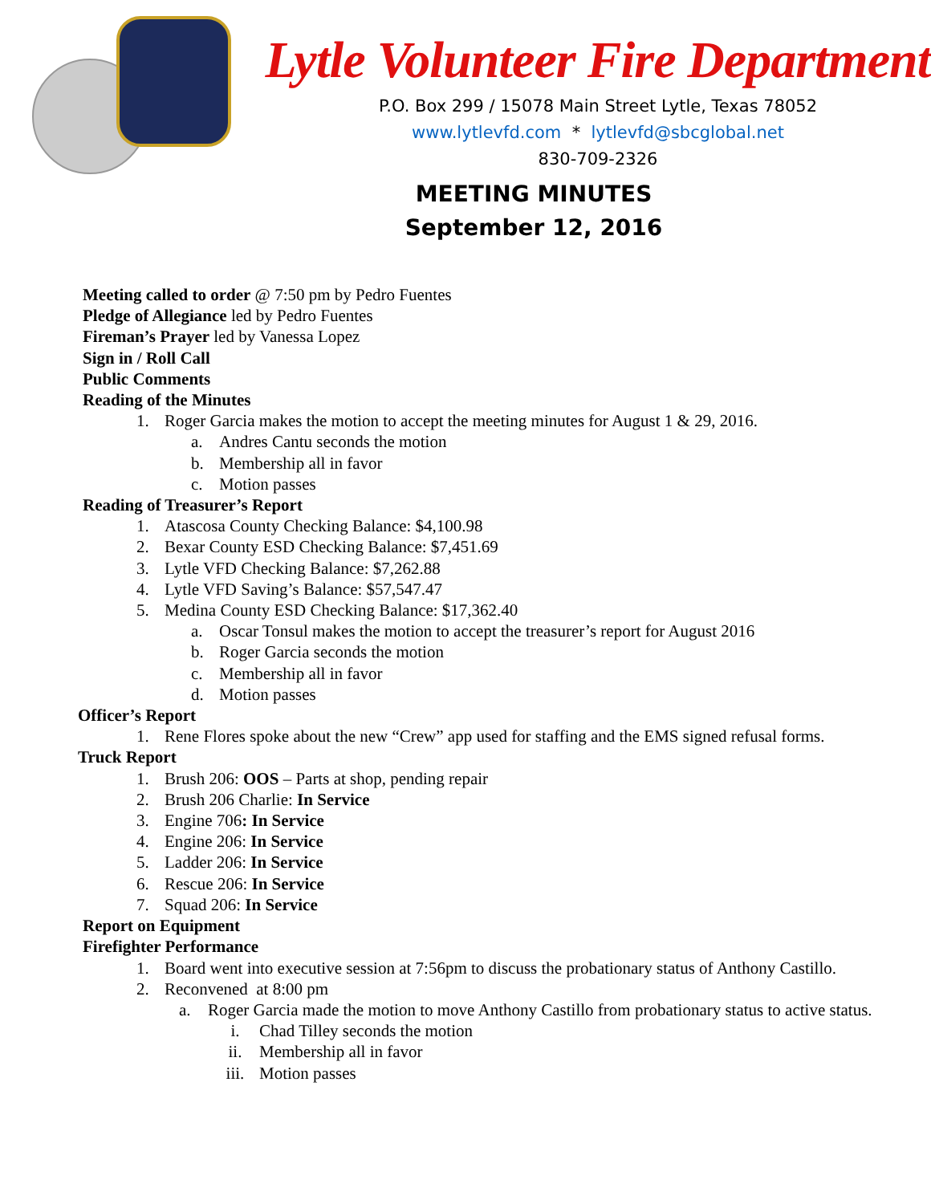Lytle Volunteer Fire Department
P.O. Box 299 / 15078 Main Street Lytle, Texas 78052
www.lytlevfd.com * lytlevfd@sbcglobal.net
830-709-2326
MEETING MINUTES
September 12, 2016
Meeting called to order @ 7:50 pm by Pedro Fuentes
Pledge of Allegiance led by Pedro Fuentes
Fireman’s Prayer led by Vanessa Lopez
Sign in / Roll Call
Public Comments
Reading of the Minutes
1. Roger Garcia makes the motion to accept the meeting minutes for August 1 & 29, 2016.
a. Andres Cantu seconds the motion
b. Membership all in favor
c. Motion passes
Reading of Treasurer’s Report
1. Atascosa County Checking Balance: $4,100.98
2. Bexar County ESD Checking Balance: $7,451.69
3. Lytle VFD Checking Balance: $7,262.88
4. Lytle VFD Saving’s Balance: $57,547.47
5. Medina County ESD Checking Balance: $17,362.40
a. Oscar Tonsul makes the motion to accept the treasurer’s report for August 2016
b. Roger Garcia seconds the motion
c. Membership all in favor
d. Motion passes
Officer’s Report
1. Rene Flores spoke about the new “Crew” app used for staffing and the EMS signed refusal forms.
Truck Report
1. Brush 206: OOS – Parts at shop, pending repair
2. Brush 206 Charlie: In Service
3. Engine 706: In Service
4. Engine 206: In Service
5. Ladder 206: In Service
6. Rescue 206: In Service
7. Squad 206: In Service
Report on Equipment
Firefighter Performance
1. Board went into executive session at 7:56pm to discuss the probationary status of Anthony Castillo.
2. Reconvened at 8:00 pm
a. Roger Garcia made the motion to move Anthony Castillo from probationary status to active status.
i. Chad Tilley seconds the motion
ii. Membership all in favor
iii. Motion passes